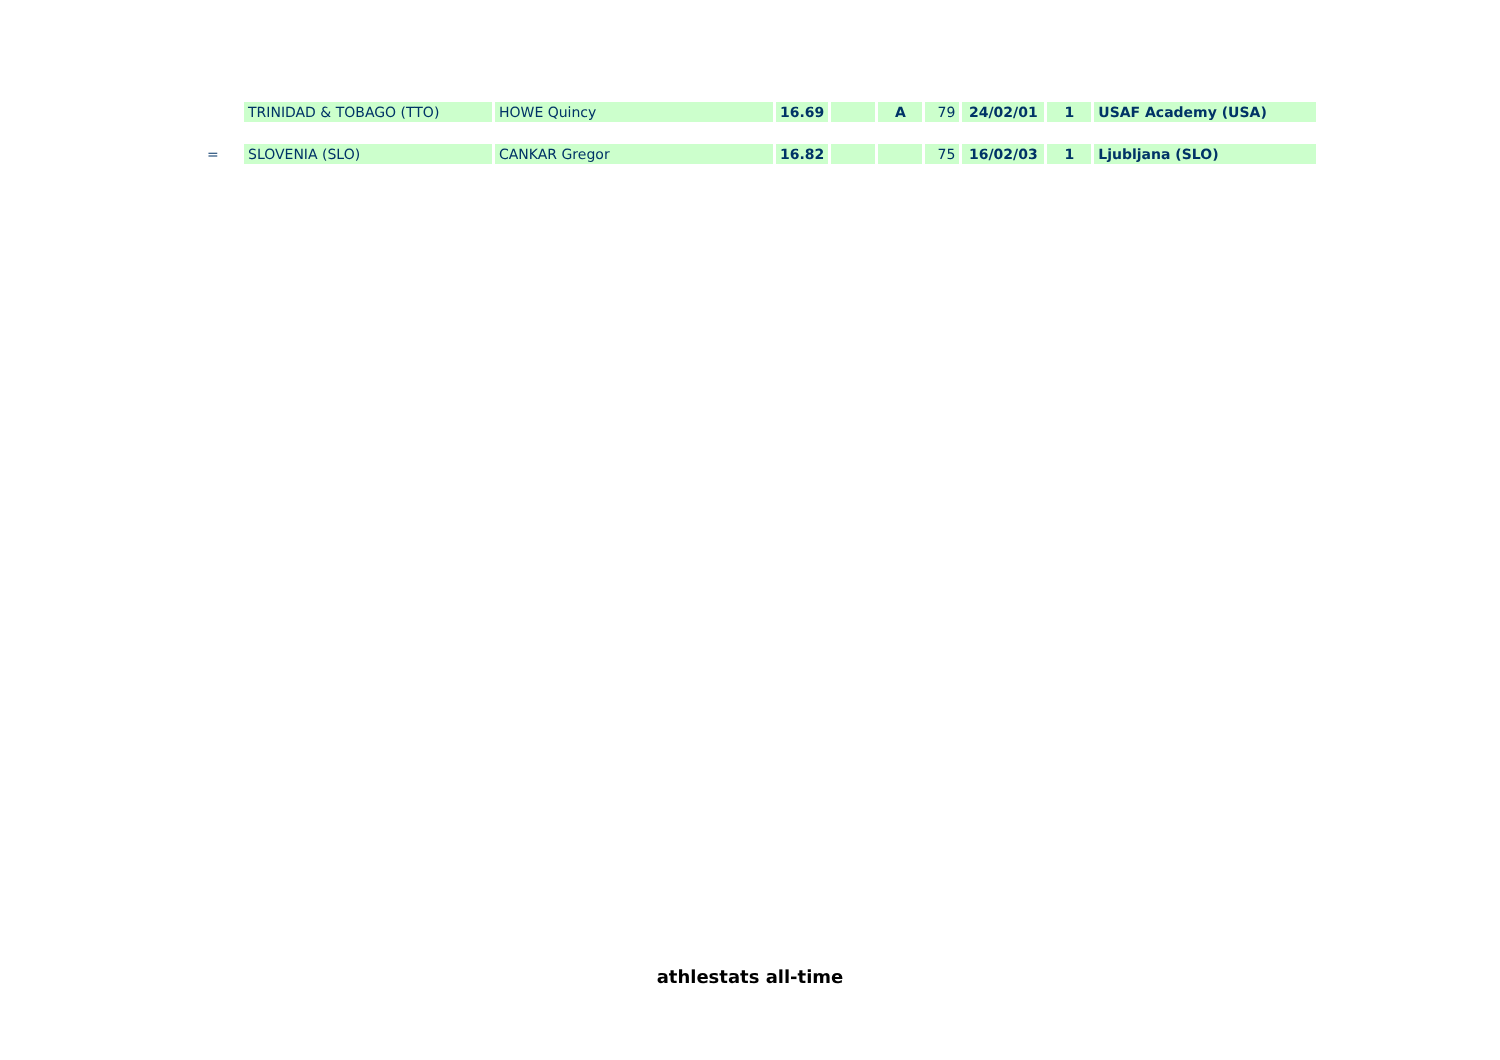| | TRINIDAD & TOBAGO (TTO) | HOWE Quincy | 16.69 | | A | 79 | 24/02/01 | 1 | USAF Academy (USA) |
| = | SLOVENIA (SLO) | CANKAR Gregor | 16.82 | | | 75 | 16/02/03 | 1 | Ljubljana (SLO) |
athlestats all-time